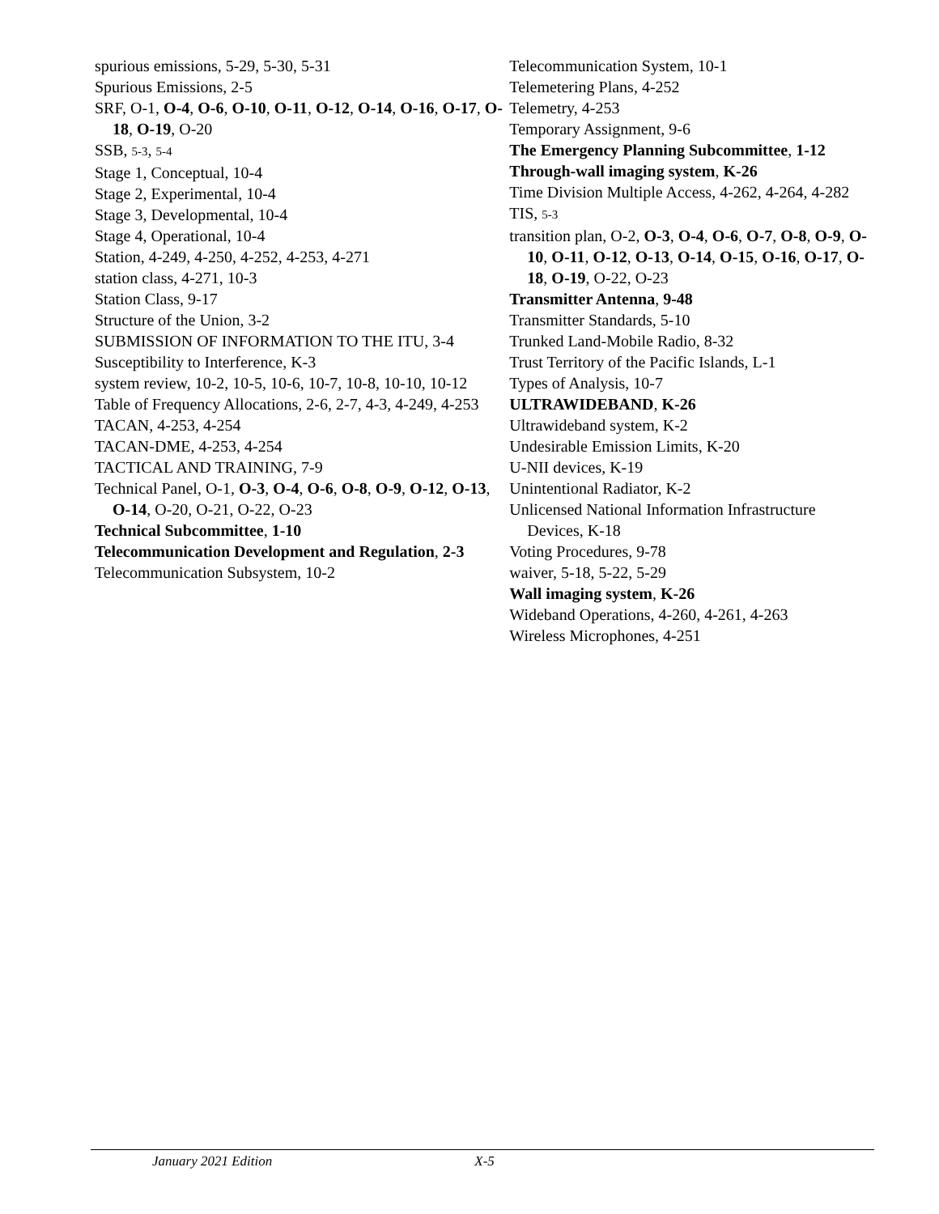spurious emissions, 5-29, 5-30, 5-31
Spurious Emissions, 2-5
SRF, O-1, O-4, O-6, O-10, O-11, O-12, O-14, O-16, O-17, O-18, O-19, O-20
SSB, 5-3, 5-4
Stage 1, Conceptual, 10-4
Stage 2, Experimental, 10-4
Stage 3, Developmental, 10-4
Stage 4, Operational, 10-4
Station, 4-249, 4-250, 4-252, 4-253, 4-271
station class, 4-271, 10-3
Station Class, 9-17
Structure of the Union, 3-2
SUBMISSION OF INFORMATION TO THE ITU, 3-4
Susceptibility to Interference, K-3
system review, 10-2, 10-5, 10-6, 10-7, 10-8, 10-10, 10-12
Table of Frequency Allocations, 2-6, 2-7, 4-3, 4-249, 4-253
TACAN, 4-253, 4-254
TACAN-DME, 4-253, 4-254
TACTICAL AND TRAINING, 7-9
Technical Panel, O-1, O-3, O-4, O-6, O-8, O-9, O-12, O-13, O-14, O-20, O-21, O-22, O-23
Technical Subcommittee, 1-10
Telecommunication Development and Regulation, 2-3
Telecommunication Subsystem, 10-2
Telecommunication System, 10-1
Telemetering Plans, 4-252
Telemetry, 4-253
Temporary Assignment, 9-6
The Emergency Planning Subcommittee, 1-12
Through-wall imaging system, K-26
Time Division Multiple Access, 4-262, 4-264, 4-282
TIS, 5-3
transition plan, O-2, O-3, O-4, O-6, O-7, O-8, O-9, O-10, O-11, O-12, O-13, O-14, O-15, O-16, O-17, O-18, O-19, O-22, O-23
Transmitter Antenna, 9-48
Transmitter Standards, 5-10
Trunked Land-Mobile Radio, 8-32
Trust Territory of the Pacific Islands, L-1
Types of Analysis, 10-7
ULTRAWIDEBAND, K-26
Ultrawideband system, K-2
Undesirable Emission Limits, K-20
U-NII devices, K-19
Unintentional Radiator, K-2
Unlicensed National Information Infrastructure Devices, K-18
Voting Procedures, 9-78
waiver, 5-18, 5-22, 5-29
Wall imaging system, K-26
Wideband Operations, 4-260, 4-261, 4-263
Wireless Microphones, 4-251
January 2021 Edition X-5